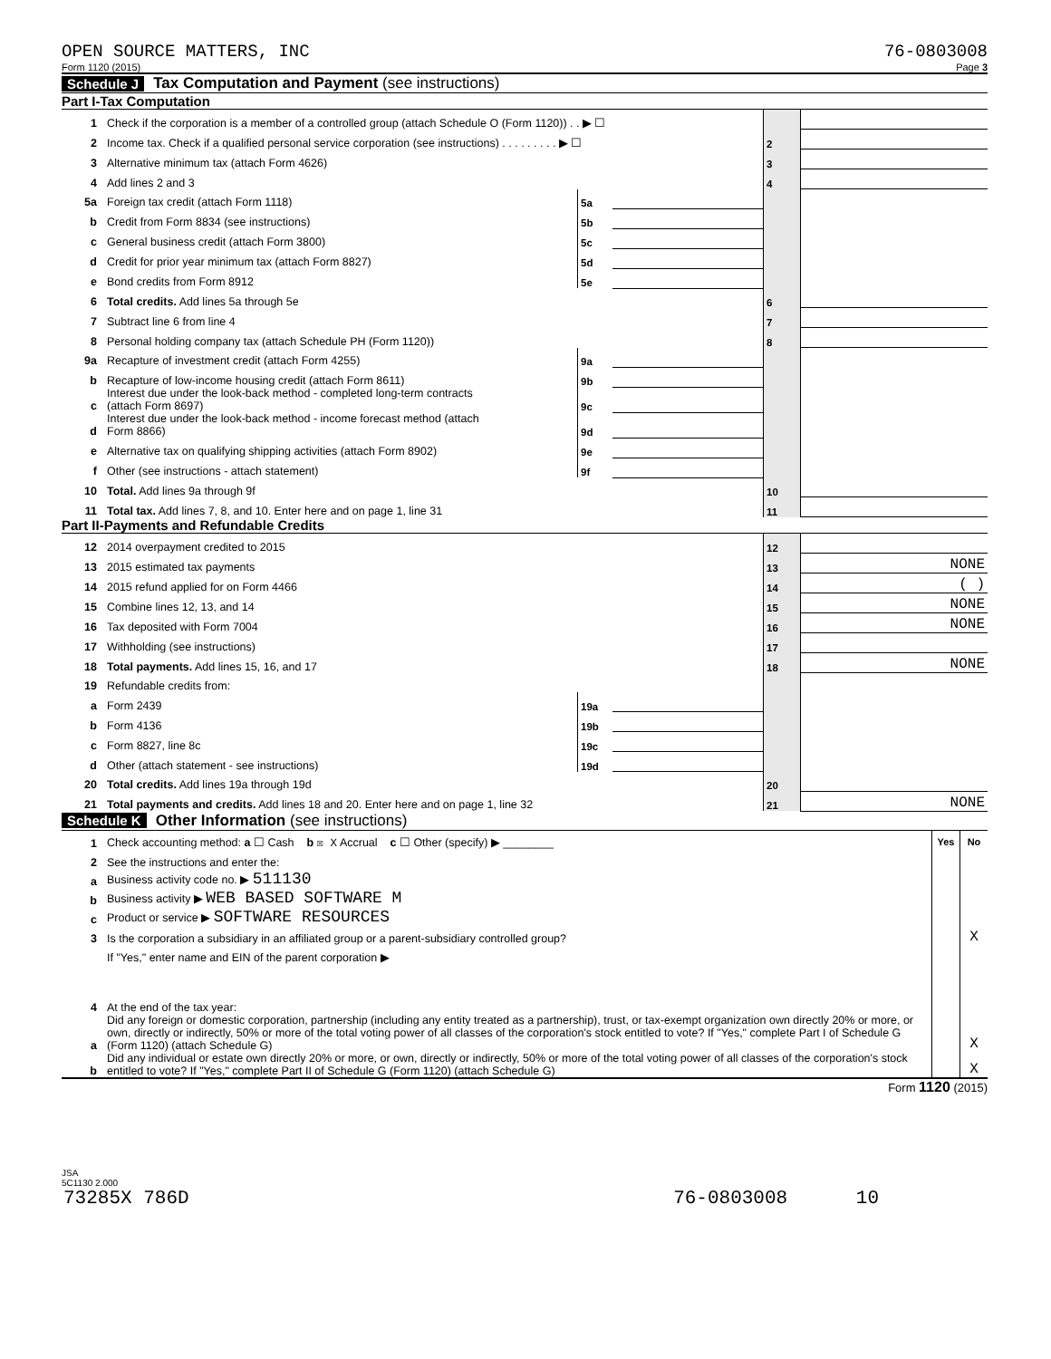OPEN SOURCE MATTERS, INC 76-0803008
Form 1120 (2015) Page 3
Schedule J Tax Computation and Payment (see instructions)
Part I-Tax Computation
| 1 | Check if the corporation is a member of a controlled group (attach Schedule O (Form 1120)) . . ▶ ☐ | | | | |
| 2 | Income tax. Check if a qualified personal service corporation (see instructions) . . . . . . . . . ▶ ☐ | | | 2 | |
| 3 | Alternative minimum tax (attach Form 4626) | | | 3 | |
| 4 | Add lines 2 and 3 | | | 4 | |
| 5a | Foreign tax credit (attach Form 1118) | 5a | | | |
| b | Credit from Form 8834 (see instructions) | 5b | | | |
| c | General business credit (attach Form 3800) | 5c | | | |
| d | Credit for prior year minimum tax (attach Form 8827) | 5d | | | |
| e | Bond credits from Form 8912 | 5e | | | |
| 6 | Total credits. Add lines 5a through 5e | | | 6 | |
| 7 | Subtract line 6 from line 4 | | | 7 | |
| 8 | Personal holding company tax (attach Schedule PH (Form 1120)) | | | 8 | |
| 9a | Recapture of investment credit (attach Form 4255) | 9a | | | |
| b | Recapture of low-income housing credit (attach Form 8611) | 9b | | | |
| c | Interest due under the look-back method - completed long-term contracts (attach Form 8697) | 9c | | | |
| d | Interest due under the look-back method - income forecast method (attach Form 8866) | 9d | | | |
| e | Alternative tax on qualifying shipping activities (attach Form 8902) | 9e | | | |
| f | Other (see instructions - attach statement) | 9f | | | |
| 10 | Total. Add lines 9a through 9f | | | 10 | |
| 11 | Total tax. Add lines 7, 8, and 10. Enter here and on page 1, line 31 | | | 11 | |
Part II-Payments and Refundable Credits
| 12 | 2014 overpayment credited to 2015 | | | 12 | |
| 13 | 2015 estimated tax payments | | | 13 | NONE |
| 14 | 2015 refund applied for on Form 4466 | | | 14 | ( ) |
| 15 | Combine lines 12, 13, and 14 | | | 15 | NONE |
| 16 | Tax deposited with Form 7004 | | | 16 | NONE |
| 17 | Withholding (see instructions) | | | 17 | |
| 18 | Total payments. Add lines 15, 16, and 17 | | | 18 | NONE |
| 19 | Refundable credits from: | | | | |
| a | Form 2439 | 19a | | | |
| b | Form 4136 | 19b | | | |
| c | Form 8827, line 8c | 19c | | | |
| d | Other (attach statement - see instructions) | 19d | | | |
| 20 | Total credits. Add lines 19a through 19d | | | 20 | |
| 21 | Total payments and credits. Add lines 18 and 20. Enter here and on page 1, line 32 | | | 21 | NONE |
Schedule K Other Information (see instructions)
| 1 | Check accounting method: a ☐ Cash b ☒ X Accrual c ☐ Other (specify) ▶ ________ | Yes | No |
| 2 | See the instructions and enter the: | | |
| a | Business activity code no. ▶ 511130 | | |
| b | Business activity ▶ WEB BASED SOFTWARE M | | |
| c | Product or service ▶ SOFTWARE RESOURCES | | |
| 3 | Is the corporation a subsidiary in an affiliated group or a parent-subsidiary controlled group? | | X |
| | If "Yes," enter name and EIN of the parent corporation ▶ | | |
| 4 | At the end of the tax year: | | |
| a | Did any foreign or domestic corporation, partnership (including any entity treated as a partnership), trust, or tax-exempt organization own directly 20% or more, or own, directly or indirectly, 50% or more of the total voting power of all classes of the corporation's stock entitled to vote? If "Yes," complete Part I of Schedule G (Form 1120) (attach Schedule G) | | X |
| b | Did any individual or estate own directly 20% or more, or own, directly or indirectly, 50% or more of the total voting power of all classes of the corporation's stock entitled to vote? If "Yes," complete Part II of Schedule G (Form 1120) (attach Schedule G) | | X |
Form 1120 (2015)
JSA
5C1130 2.000
73285X 786D 76-0803008 10